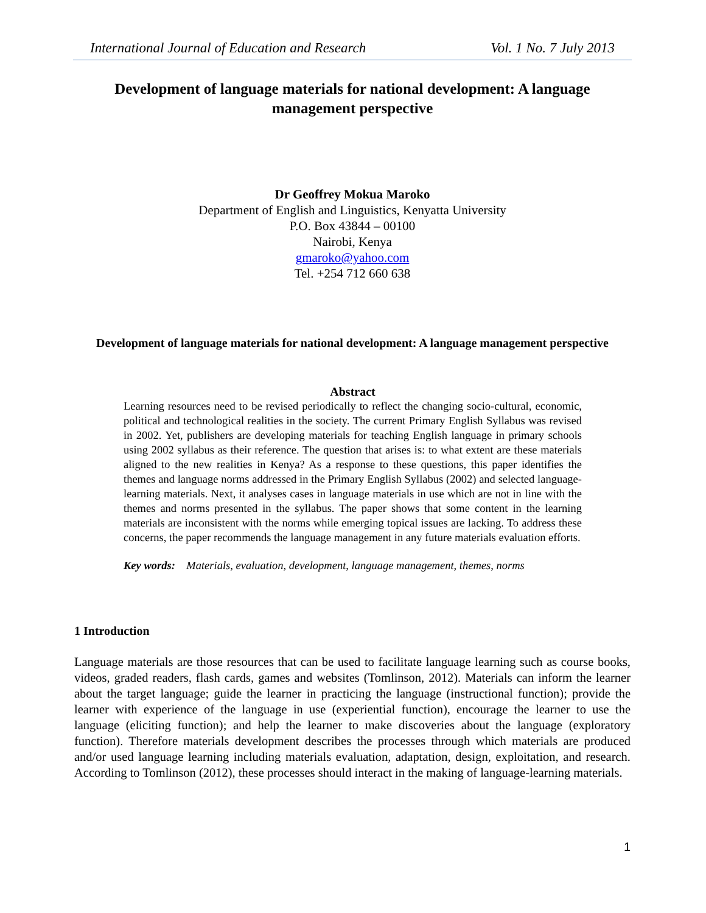International Journal of Education and Research Vol. 1 No. 7 July 2013
Development of language materials for national development: A language management perspective
Dr Geoffrey Mokua Maroko
Department of English and Linguistics, Kenyatta University
P.O. Box 43844 – 00100
Nairobi, Kenya
gmaroko@yahoo.com
Tel. +254 712 660 638
Development of language materials for national development: A language management perspective
Abstract
Learning resources need to be revised periodically to reflect the changing socio-cultural, economic, political and technological realities in the society. The current Primary English Syllabus was revised in 2002. Yet, publishers are developing materials for teaching English language in primary schools using 2002 syllabus as their reference. The question that arises is: to what extent are these materials aligned to the new realities in Kenya? As a response to these questions, this paper identifies the themes and language norms addressed in the Primary English Syllabus (2002) and selected language-learning materials. Next, it analyses cases in language materials in use which are not in line with the themes and norms presented in the syllabus. The paper shows that some content in the learning materials are inconsistent with the norms while emerging topical issues are lacking. To address these concerns, the paper recommends the language management in any future materials evaluation efforts.
Key words: Materials, evaluation, development, language management, themes, norms
1 Introduction
Language materials are those resources that can be used to facilitate language learning such as course books, videos, graded readers, flash cards, games and websites (Tomlinson, 2012). Materials can inform the learner about the target language; guide the learner in practicing the language (instructional function); provide the learner with experience of the language in use (experiential function), encourage the learner to use the language (eliciting function); and help the learner to make discoveries about the language (exploratory function). Therefore materials development describes the processes through which materials are produced and/or used language learning including materials evaluation, adaptation, design, exploitation, and research. According to Tomlinson (2012), these processes should interact in the making of language-learning materials.
1